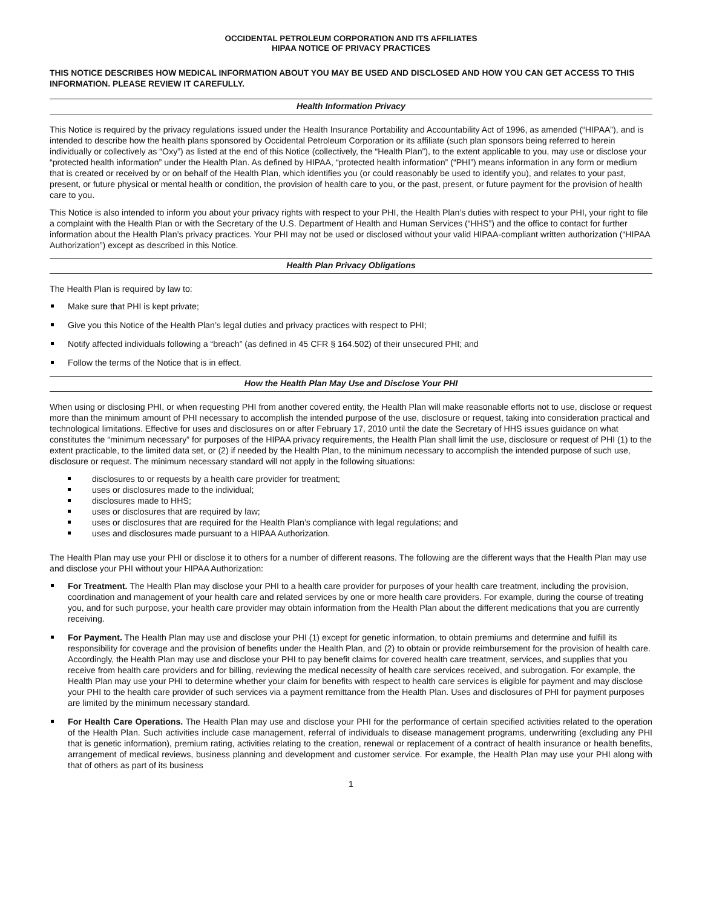OCCIDENTAL PETROLEUM CORPORATION AND ITS AFFILIATES
HIPAA NOTICE OF PRIVACY PRACTICES
THIS NOTICE DESCRIBES HOW MEDICAL INFORMATION ABOUT YOU MAY BE USED AND DISCLOSED AND HOW YOU CAN GET ACCESS TO THIS INFORMATION. PLEASE REVIEW IT CAREFULLY.
Health Information Privacy
This Notice is required by the privacy regulations issued under the Health Insurance Portability and Accountability Act of 1996, as amended (“HIPAA”), and is intended to describe how the health plans sponsored by Occidental Petroleum Corporation or its affiliate (such plan sponsors being referred to herein individually or collectively as “Oxy”) as listed at the end of this Notice (collectively, the “Health Plan”), to the extent applicable to you, may use or disclose your “protected health information” under the Health Plan. As defined by HIPAA, “protected health information” (“PHI”) means information in any form or medium that is created or received by or on behalf of the Health Plan, which identifies you (or could reasonably be used to identify you), and relates to your past, present, or future physical or mental health or condition, the provision of health care to you, or the past, present, or future payment for the provision of health care to you.
This Notice is also intended to inform you about your privacy rights with respect to your PHI, the Health Plan’s duties with respect to your PHI, your right to file a complaint with the Health Plan or with the Secretary of the U.S. Department of Health and Human Services (“HHS”) and the office to contact for further information about the Health Plan’s privacy practices. Your PHI may not be used or disclosed without your valid HIPAA-compliant written authorization (“HIPAA Authorization”) except as described in this Notice.
Health Plan Privacy Obligations
The Health Plan is required by law to:
Make sure that PHI is kept private;
Give you this Notice of the Health Plan’s legal duties and privacy practices with respect to PHI;
Notify affected individuals following a “breach” (as defined in 45 CFR § 164.502) of their unsecured PHI; and
Follow the terms of the Notice that is in effect.
How the Health Plan May Use and Disclose Your PHI
When using or disclosing PHI, or when requesting PHI from another covered entity, the Health Plan will make reasonable efforts not to use, disclose or request more than the minimum amount of PHI necessary to accomplish the intended purpose of the use, disclosure or request, taking into consideration practical and technological limitations. Effective for uses and disclosures on or after February 17, 2010 until the date the Secretary of HHS issues guidance on what constitutes the “minimum necessary” for purposes of the HIPAA privacy requirements, the Health Plan shall limit the use, disclosure or request of PHI (1) to the extent practicable, to the limited data set, or (2) if needed by the Health Plan, to the minimum necessary to accomplish the intended purpose of such use, disclosure or request. The minimum necessary standard will not apply in the following situations:
disclosures to or requests by a health care provider for treatment;
uses or disclosures made to the individual;
disclosures made to HHS;
uses or disclosures that are required by law;
uses or disclosures that are required for the Health Plan’s compliance with legal regulations; and
uses and disclosures made pursuant to a HIPAA Authorization.
The Health Plan may use your PHI or disclose it to others for a number of different reasons. The following are the different ways that the Health Plan may use and disclose your PHI without your HIPAA Authorization:
For Treatment. The Health Plan may disclose your PHI to a health care provider for purposes of your health care treatment, including the provision, coordination and management of your health care and related services by one or more health care providers. For example, during the course of treating you, and for such purpose, your health care provider may obtain information from the Health Plan about the different medications that you are currently receiving.
For Payment. The Health Plan may use and disclose your PHI (1) except for genetic information, to obtain premiums and determine and fulfill its responsibility for coverage and the provision of benefits under the Health Plan, and (2) to obtain or provide reimbursement for the provision of health care. Accordingly, the Health Plan may use and disclose your PHI to pay benefit claims for covered health care treatment, services, and supplies that you receive from health care providers and for billing, reviewing the medical necessity of health care services received, and subrogation. For example, the Health Plan may use your PHI to determine whether your claim for benefits with respect to health care services is eligible for payment and may disclose your PHI to the health care provider of such services via a payment remittance from the Health Plan. Uses and disclosures of PHI for payment purposes are limited by the minimum necessary standard.
For Health Care Operations. The Health Plan may use and disclose your PHI for the performance of certain specified activities related to the operation of the Health Plan. Such activities include case management, referral of individuals to disease management programs, underwriting (excluding any PHI that is genetic information), premium rating, activities relating to the creation, renewal or replacement of a contract of health insurance or health benefits, arrangement of medical reviews, business planning and development and customer service. For example, the Health Plan may use your PHI along with that of others as part of its business
1